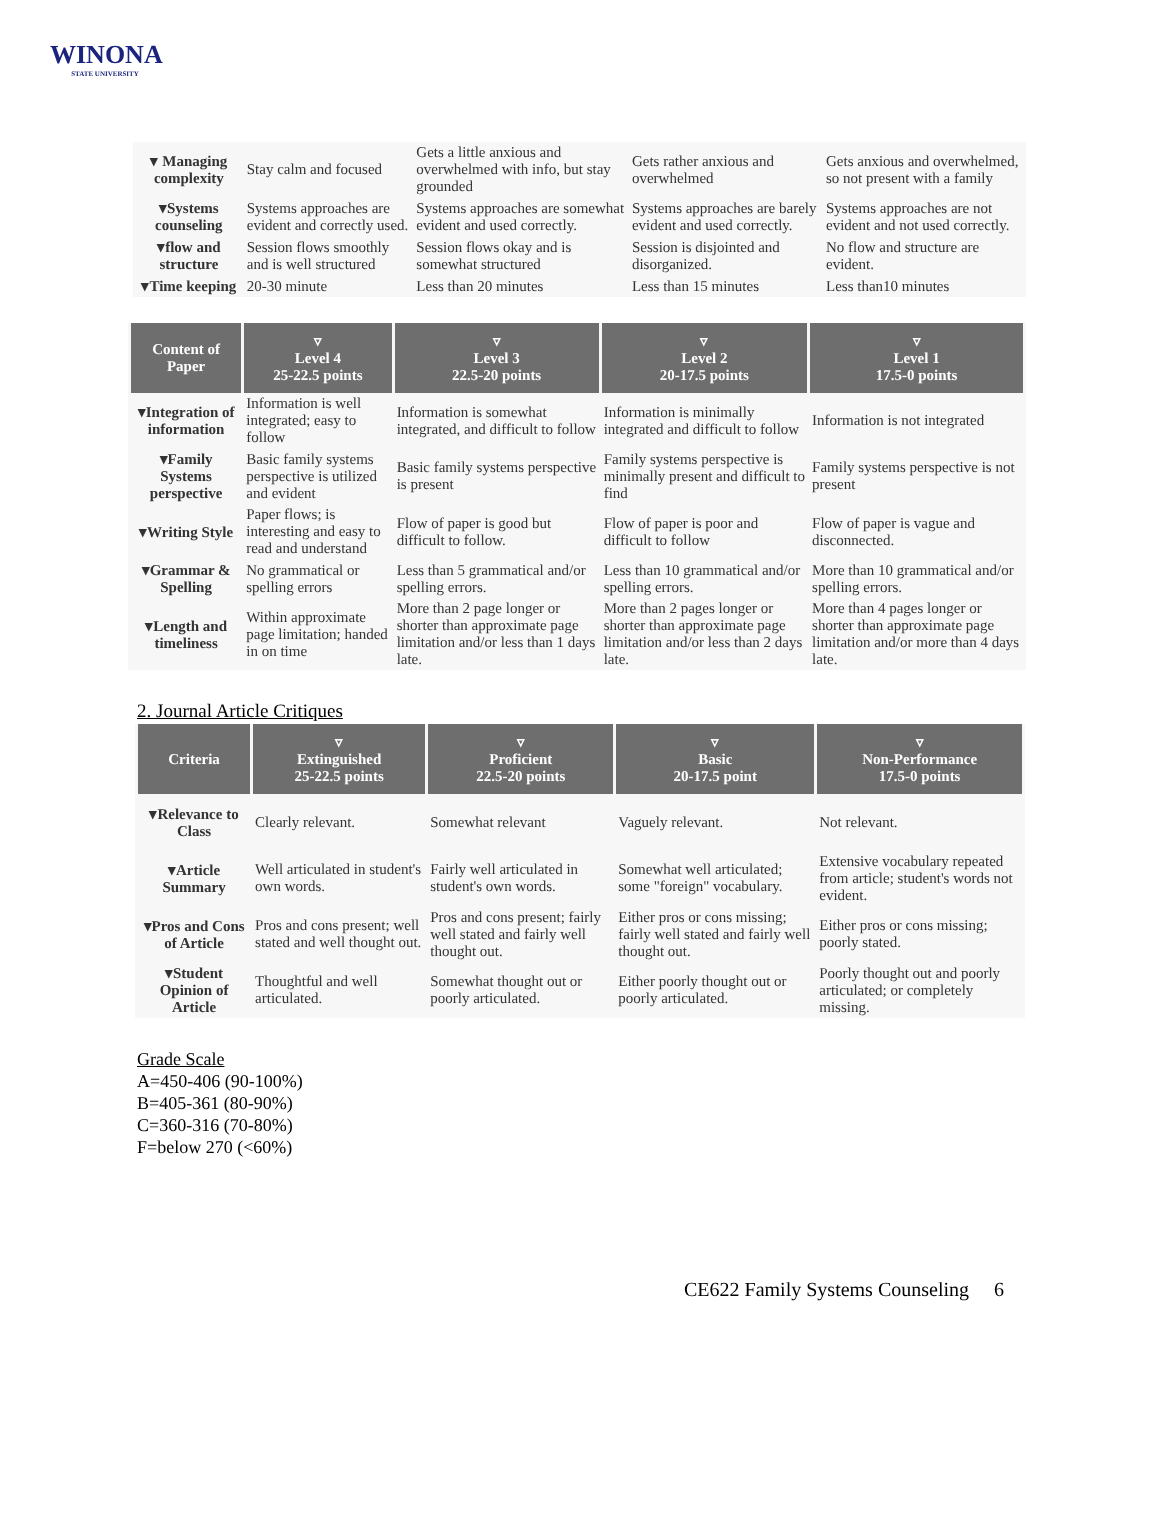WINONA
STATE UNIVERSITY
| ▾ Managing complexity | Stay calm and focused | Gets a little anxious and overwhelmed with info, but stay grounded | Gets rather anxious and overwhelmed | Gets anxious and overwhelmed, so not present with a family |
| ▾Systems counseling | Systems approaches are evident and correctly used. | Systems approaches are somewhat evident and used correctly. | Systems approaches are barely evident and used correctly. | Systems approaches are not evident and not used correctly. |
| ▾flow and structure | Session flows smoothly and is well structured | Session flows okay and is somewhat structured | Session is disjointed and disorganized. | No flow and structure are evident. |
| ▾Time keeping | 20-30 minute | Less than 20 minutes | Less than 15 minutes | Less than10 minutes |
| Content of Paper | ▿ Level 4 25-22.5 points | ▿ Level 3 22.5-20 points | ▿ Level 2 20-17.5 points | ▿ Level 1 17.5-0 points |
| --- | --- | --- | --- | --- |
| ▾Integration of information | Information is well integrated; easy to follow | Information is somewhat integrated, and difficult to follow | Information is minimally integrated and difficult to follow | Information is not integrated |
| ▾Family Systems perspective | Basic family systems perspective is utilized and evident | Basic family systems perspective is present | Family systems perspective is minimally present and difficult to find | Family systems perspective is not present |
| ▾Writing Style | Paper flows; is interesting and easy to read and understand | Flow of paper is good but difficult to follow. | Flow of paper is poor and difficult to follow | Flow of paper is vague and disconnected. |
| ▾Grammar & Spelling | No grammatical or spelling errors | Less than 5 grammatical and/or spelling errors. | Less than 10 grammatical and/or spelling errors. | More than 10 grammatical and/or spelling errors. |
| ▾Length and timeliness | Within approximate page limitation; handed in on time | More than 2 page longer or shorter than approximate page limitation and/or less than 1 days late. | More than 2 pages longer or shorter than approximate page limitation and/or less than 2 days late. | More than 4 pages longer or shorter than approximate page limitation and/or more than 4 days late. |
2. Journal Article Critiques
| Criteria | ▿ Extinguished 25-22.5 points | ▿ Proficient 22.5-20 points | ▿ Basic 20-17.5 point | ▿ Non-Performance 17.5-0 points |
| --- | --- | --- | --- | --- |
| ▾Relevance to Class | Clearly relevant. | Somewhat relevant | Vaguely relevant. | Not relevant. |
| ▾Article Summary | Well articulated in student's own words. | Fairly well articulated in student's own words. | Somewhat well articulated; some "foreign" vocabulary. | Extensive vocabulary repeated from article; student's words not evident. |
| ▾Pros and Cons of Article | Pros and cons present; well stated and well thought out. | Pros and cons present; fairly well stated and fairly well thought out. | Either pros or cons missing; fairly well stated and fairly well thought out. | Either pros or cons missing; poorly stated. |
| ▾Student Opinion of Article | Thoughtful and well articulated. | Somewhat thought out or poorly articulated. | Either poorly thought out or poorly articulated. | Poorly thought out and poorly articulated; or completely missing. |
Grade Scale
A=450-406 (90-100%)
B=405-361 (80-90%)
C=360-316 (70-80%)
F=below 270 (<60%)
CE622 Family Systems Counseling 6